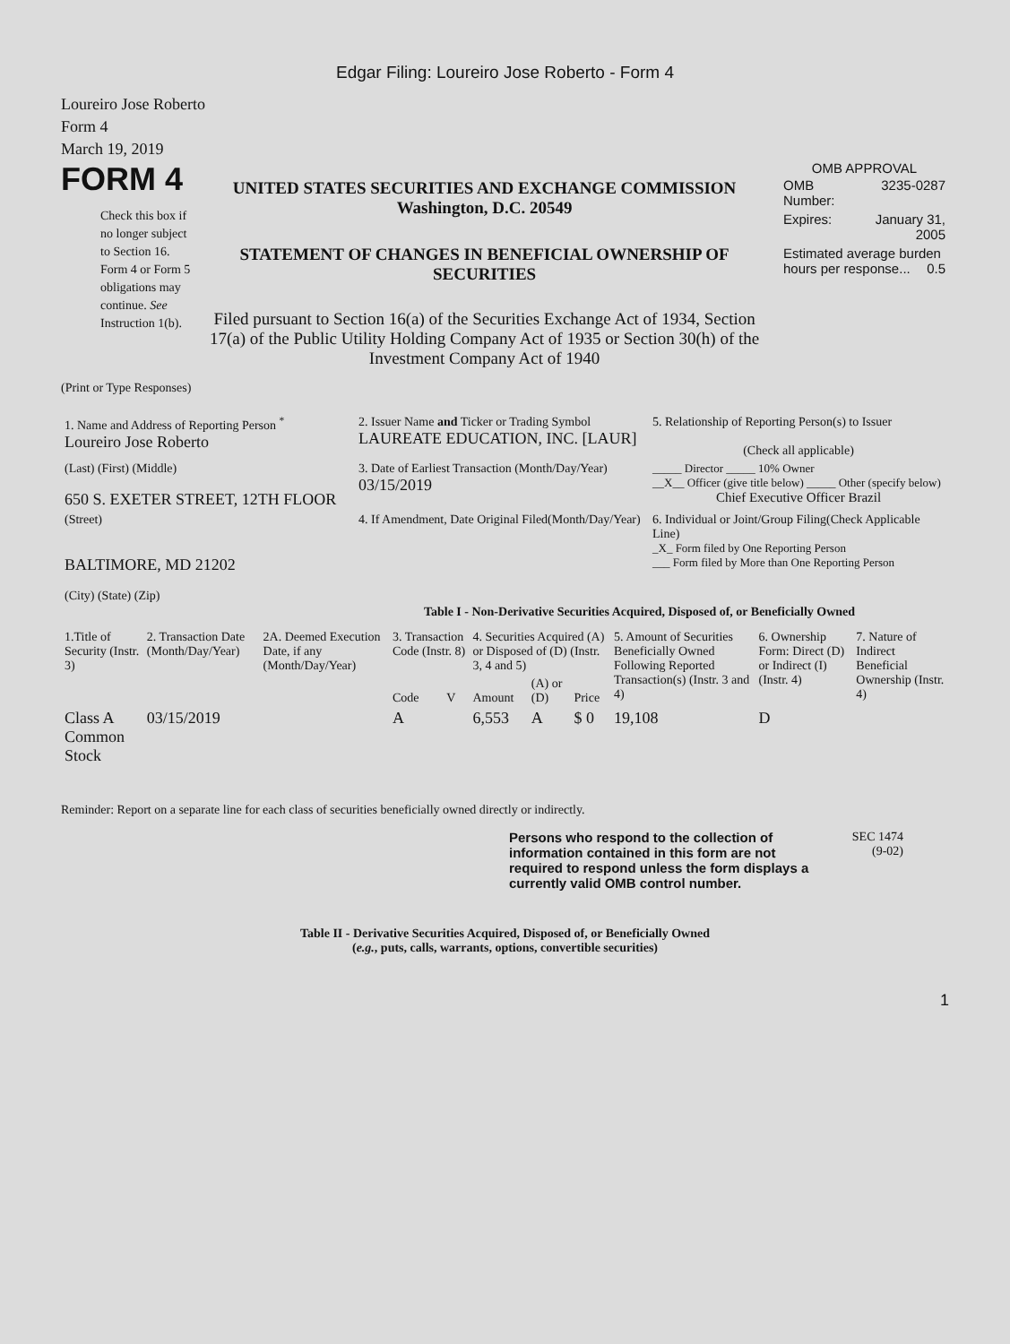Edgar Filing: Loureiro Jose Roberto - Form 4
Loureiro Jose Roberto
Form 4
March 19, 2019
FORM 4
Check this box if no longer subject to Section 16. Form 4 or Form 5 obligations may continue. See Instruction 1(b).
UNITED STATES SECURITIES AND EXCHANGE COMMISSION
Washington, D.C. 20549
STATEMENT OF CHANGES IN BENEFICIAL OWNERSHIP OF SECURITIES
Filed pursuant to Section 16(a) of the Securities Exchange Act of 1934, Section 17(a) of the Public Utility Holding Company Act of 1935 or Section 30(h) of the Investment Company Act of 1940
OMB APPROVAL
| OMB Number: | 3235-0287 |
| Expires: | January 31, 2005 |
| Estimated average burden hours per response... 0.5 | |
(Print or Type Responses)
| 1. Name and Address of Reporting Person <sup>*</sup> Loureiro Jose Roberto | 2. Issuer Name and Ticker or Trading Symbol LAUREATE EDUCATION, INC. [LAUR] | 5. Relationship of Reporting Person(s) to Issuer (Check all applicable) |
| (Last) (First) (Middle) 650 S. EXETER STREET, 12TH FLOOR | 3. Date of Earliest Transaction (Month/Day/Year) 03/15/2019 | _____ Director _____ 10% Owner __X__ Officer (give title below) _____ Other (specify below) Chief Executive Officer Brazil |
| (Street) BALTIMORE, MD 21202 (City) (State) (Zip) | 4. If Amendment, Date Original Filed(Month/Day/Year) | 6. Individual or Joint/Group Filing(Check Applicable Line) _X_ Form filed by One Reporting Person ___ Form filed by More than One Reporting Person |
Table I - Non-Derivative Securities Acquired, Disposed of, or Beneficially Owned
| 1.Title of Security (Instr. 3) | 2. Transaction Date (Month/Day/Year) | 2A. Deemed Execution Date, if any (Month/Day/Year) | 3. Transaction Code (Instr. 8) | | 4. Securities Acquired (A) or Disposed of (D) (Instr. 3, 4 and 5) | | | 5. Amount of Securities Beneficially Owned Following Reported Transaction(s) (Instr. 3 and 4) | 6. Ownership Form: Direct (D) or Indirect (I) (Instr. 4) | 7. Nature of Indirect Beneficial Ownership (Instr. 4) |
| --- | --- | --- | --- | --- | --- | --- | --- | --- | --- | --- |
| | | | Code | V | Amount | (A) or (D) | Price | | | |
| Class A Common Stock | 03/15/2019 | | A | | 6,553 | A | $ 0 | 19,108 | D | |
Reminder: Report on a separate line for each class of securities beneficially owned directly or indirectly.
Persons who respond to the collection of information contained in this form are not required to respond unless the form displays a currently valid OMB control number.
SEC 1474
(9-02)
Table II - Derivative Securities Acquired, Disposed of, or Beneficially Owned
(e.g., puts, calls, warrants, options, convertible securities)
1